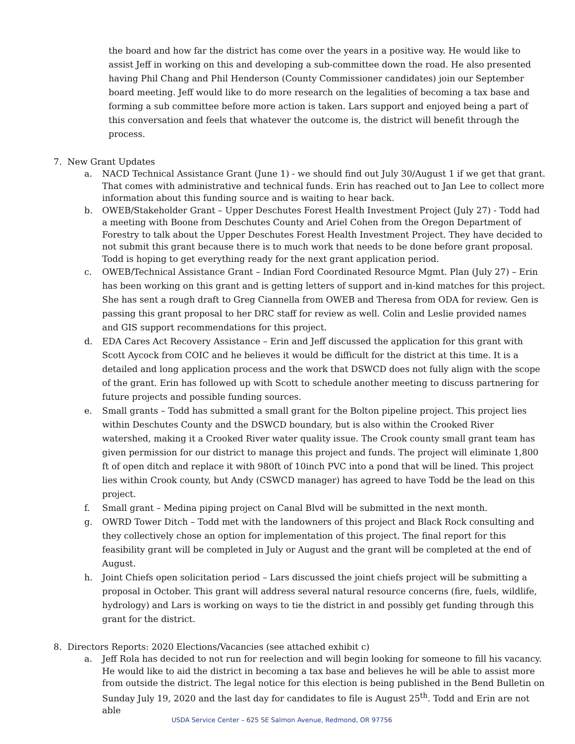the board and how far the district has come over the years in a positive way. He would like to assist Jeff in working on this and developing a sub-committee down the road. He also presented having Phil Chang and Phil Henderson (County Commissioner candidates) join our September board meeting. Jeff would like to do more research on the legalities of becoming a tax base and forming a sub committee before more action is taken. Lars support and enjoyed being a part of this conversation and feels that whatever the outcome is, the district will benefit through the process.
7. New Grant Updates
a. NACD Technical Assistance Grant (June 1) - we should find out July 30/August 1 if we get that grant. That comes with administrative and technical funds. Erin has reached out to Jan Lee to collect more information about this funding source and is waiting to hear back.
b. OWEB/Stakeholder Grant – Upper Deschutes Forest Health Investment Project (July 27) - Todd had a meeting with Boone from Deschutes County and Ariel Cohen from the Oregon Department of Forestry to talk about the Upper Deschutes Forest Health Investment Project. They have decided to not submit this grant because there is to much work that needs to be done before grant proposal. Todd is hoping to get everything ready for the next grant application period.
c. OWEB/Technical Assistance Grant – Indian Ford Coordinated Resource Mgmt. Plan (July 27) – Erin has been working on this grant and is getting letters of support and in-kind matches for this project. She has sent a rough draft to Greg Ciannella from OWEB and Theresa from ODA for review. Gen is passing this grant proposal to her DRC staff for review as well. Colin and Leslie provided names and GIS support recommendations for this project.
d. EDA Cares Act Recovery Assistance – Erin and Jeff discussed the application for this grant with Scott Aycock from COIC and he believes it would be difficult for the district at this time. It is a detailed and long application process and the work that DSWCD does not fully align with the scope of the grant. Erin has followed up with Scott to schedule another meeting to discuss partnering for future projects and possible funding sources.
e. Small grants – Todd has submitted a small grant for the Bolton pipeline project. This project lies within Deschutes County and the DSWCD boundary, but is also within the Crooked River watershed, making it a Crooked River water quality issue. The Crook county small grant team has given permission for our district to manage this project and funds. The project will eliminate 1,800 ft of open ditch and replace it with 980ft of 10inch PVC into a pond that will be lined. This project lies within Crook county, but Andy (CSWCD manager) has agreed to have Todd be the lead on this project.
f. Small grant – Medina piping project on Canal Blvd will be submitted in the next month.
g. OWRD Tower Ditch – Todd met with the landowners of this project and Black Rock consulting and they collectively chose an option for implementation of this project. The final report for this feasibility grant will be completed in July or August and the grant will be completed at the end of August.
h. Joint Chiefs open solicitation period – Lars discussed the joint chiefs project will be submitting a proposal in October. This grant will address several natural resource concerns (fire, fuels, wildlife, hydrology) and Lars is working on ways to tie the district in and possibly get funding through this grant for the district.
8. Directors Reports: 2020 Elections/Vacancies (see attached exhibit c)
a. Jeff Rola has decided to not run for reelection and will begin looking for someone to fill his vacancy. He would like to aid the district in becoming a tax base and believes he will be able to assist more from outside the district. The legal notice for this election is being published in the Bend Bulletin on Sunday July 19, 2020 and the last day for candidates to file is August 25<sup>th</sup>. Todd and Erin are not able
USDA Service Center – 625 SE Salmon Avenue, Redmond, OR 97756